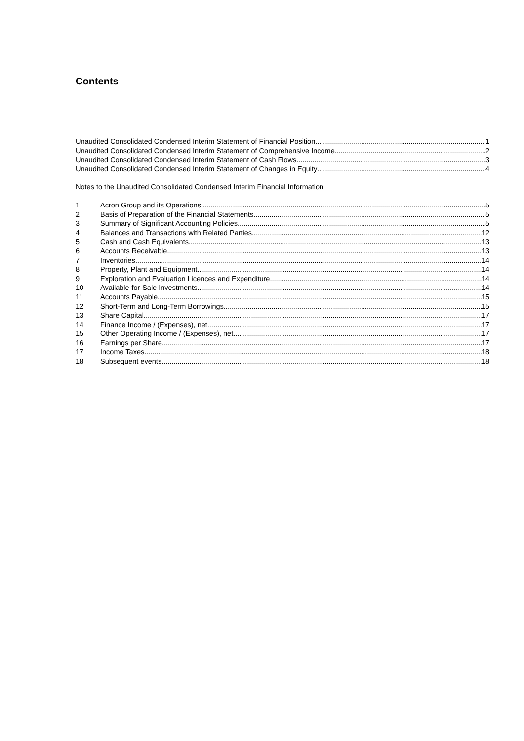Contents
Unaudited Consolidated Condensed Interim Statement of Financial Position 1
Unaudited Consolidated Condensed Interim Statement of Comprehensive Income 2
Unaudited Consolidated Condensed Interim Statement of Cash Flows 3
Unaudited Consolidated Condensed Interim Statement of Changes in Equity 4
Notes to the Unaudited Consolidated Condensed Interim Financial Information
1 Acron Group and its Operations 5
2 Basis of Preparation of the Financial Statements 5
3 Summary of Significant Accounting Policies 5
4 Balances and Transactions with Related Parties 12
5 Cash and Cash Equivalents 13
6 Accounts Receivable 13
7 Inventories 14
8 Property, Plant and Equipment 14
9 Exploration and Evaluation Licences and Expenditure 14
10 Available-for-Sale Investments 14
11 Accounts Payable 15
12 Short-Term and Long-Term Borrowings 15
13 Share Capital 17
14 Finance Income / (Expenses), net 17
15 Other Operating Income / (Expenses), net 17
16 Earnings per Share 17
17 Income Taxes 18
18 Subsequent events 18